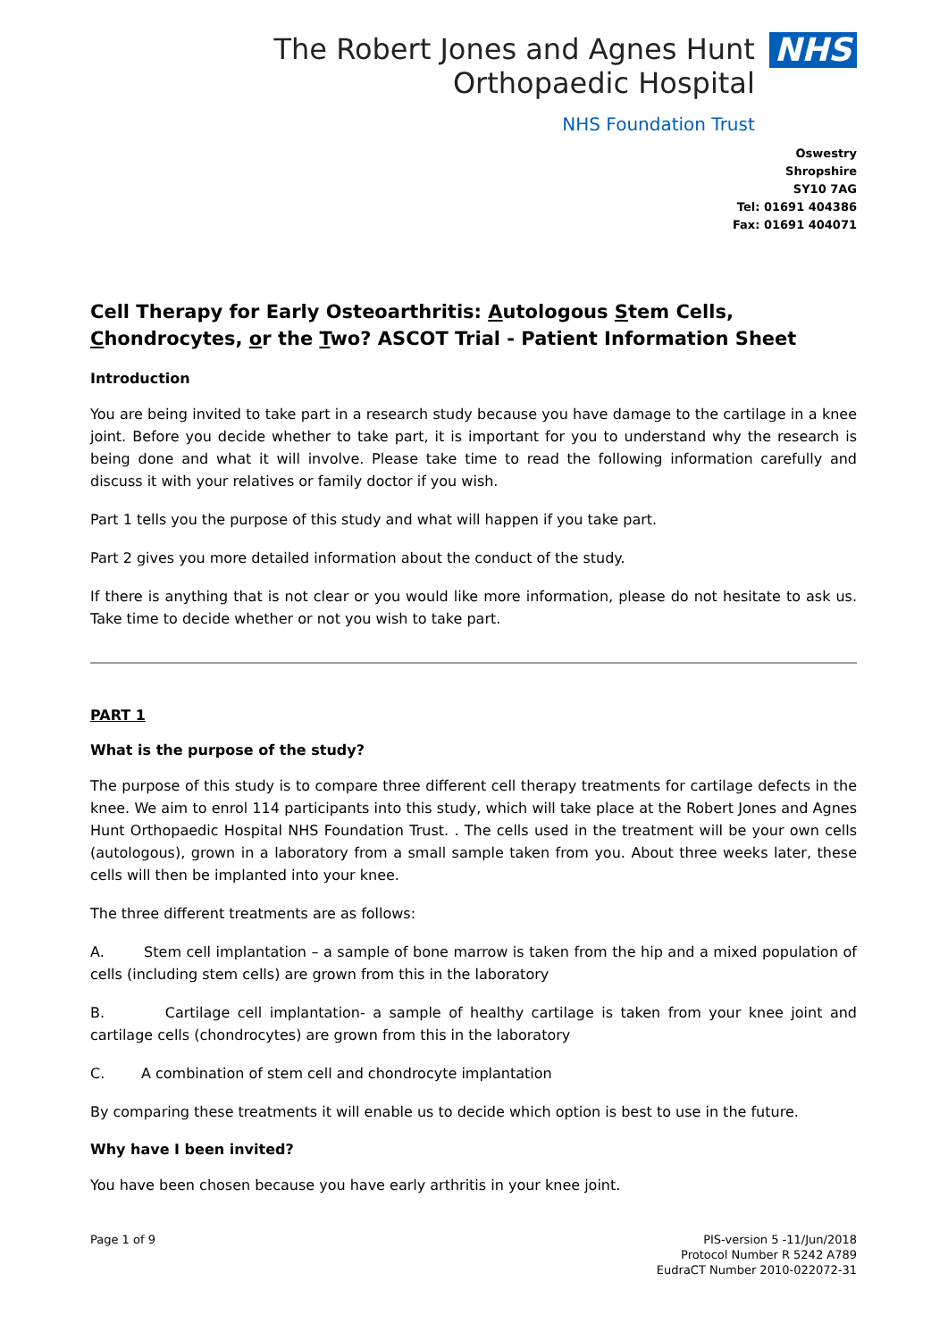The Robert Jones and Agnes Hunt
Orthopaedic Hospital
NHS Foundation Trust
NHS
Oswestry
Shropshire
SY10 7AG
Tel: 01691 404386
Fax: 01691 404071
Cell Therapy for Early Osteoarthritis: Autologous Stem Cells, Chondrocytes, or the Two? ASCOT Trial - Patient Information Sheet
Introduction
You are being invited to take part in a research study because you have damage to the cartilage in a knee joint. Before you decide whether to take part, it is important for you to understand why the research is being done and what it will involve. Please take time to read the following information carefully and discuss it with your relatives or family doctor if you wish.
Part 1 tells you the purpose of this study and what will happen if you take part.
Part 2 gives you more detailed information about the conduct of the study.
If there is anything that is not clear or you would like more information, please do not hesitate to ask us. Take time to decide whether or not you wish to take part.
PART 1
What is the purpose of the study?
The purpose of this study is to compare three different cell therapy treatments for cartilage defects in the knee. We aim to enrol 114 participants into this study, which will take place at the Robert Jones and Agnes Hunt Orthopaedic Hospital NHS Foundation Trust. . The cells used in the treatment will be your own cells (autologous), grown in a laboratory from a small sample taken from you. About three weeks later, these cells will then be implanted into your knee.
The three different treatments are as follows:
A. Stem cell implantation – a sample of bone marrow is taken from the hip and a mixed population of cells (including stem cells) are grown from this in the laboratory
B. Cartilage cell implantation- a sample of healthy cartilage is taken from your knee joint and cartilage cells (chondrocytes) are grown from this in the laboratory
C. A combination of stem cell and chondrocyte implantation
By comparing these treatments it will enable us to decide which option is best to use in the future.
Why have I been invited?
You have been chosen because you have early arthritis in your knee joint.
Page 1 of 9 PIS-version 5 -11/Jun/2018
Protocol Number R 5242 A789
EudraCT Number 2010-022072-31